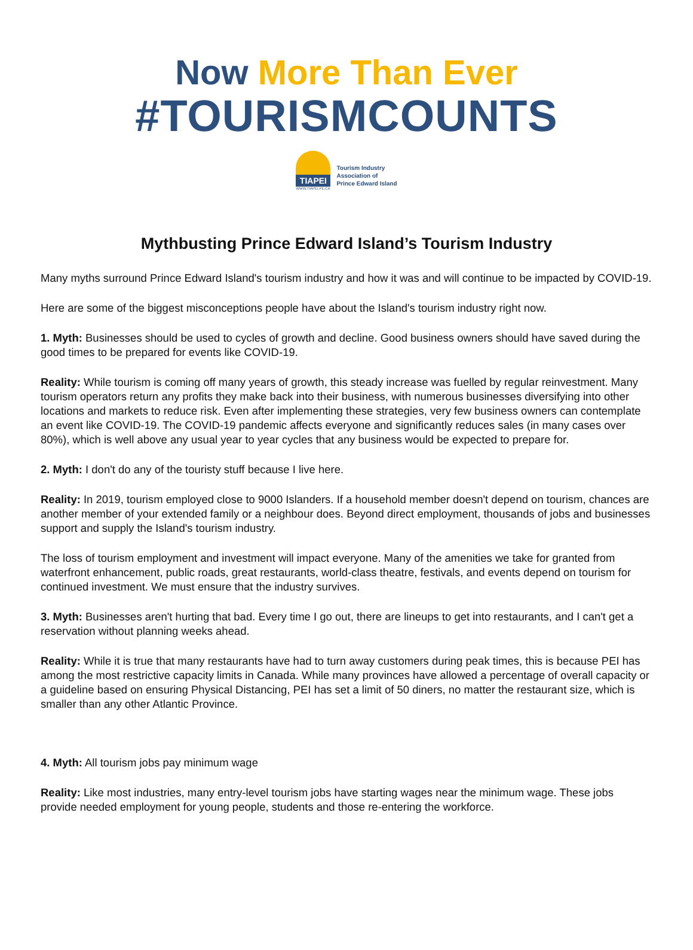Now More Than Ever
#TOURISMCOUNTS
TIAPEI
WWW.TIAPEI.PE.CA
Tourism Industry
Association of
Prince Edward Island
Mythbusting Prince Edward Island’s Tourism Industry
Many myths surround Prince Edward Island's tourism industry and how it was and will continue to be impacted by COVID-19.
Here are some of the biggest misconceptions people have about the Island's tourism industry right now.
1. Myth: Businesses should be used to cycles of growth and decline. Good business owners should have saved during the good times to be prepared for events like COVID-19.
Reality: While tourism is coming off many years of growth, this steady increase was fuelled by regular reinvestment. Many tourism operators return any profits they make back into their business, with numerous businesses diversifying into other locations and markets to reduce risk. Even after implementing these strategies, very few business owners can contemplate an event like COVID-19. The COVID-19 pandemic affects everyone and significantly reduces sales (in many cases over 80%), which is well above any usual year to year cycles that any business would be expected to prepare for.
2. Myth: I don't do any of the touristy stuff because I live here.
Reality: In 2019, tourism employed close to 9000 Islanders. If a household member doesn't depend on tourism, chances are another member of your extended family or a neighbour does. Beyond direct employment, thousands of jobs and businesses support and supply the Island's tourism industry.
The loss of tourism employment and investment will impact everyone. Many of the amenities we take for granted from waterfront enhancement, public roads, great restaurants, world-class theatre, festivals, and events depend on tourism for continued investment. We must ensure that the industry survives.
3. Myth: Businesses aren't hurting that bad. Every time I go out, there are lineups to get into restaurants, and I can't get a reservation without planning weeks ahead.
Reality: While it is true that many restaurants have had to turn away customers during peak times, this is because PEI has among the most restrictive capacity limits in Canada. While many provinces have allowed a percentage of overall capacity or a guideline based on ensuring Physical Distancing, PEI has set a limit of 50 diners, no matter the restaurant size, which is smaller than any other Atlantic Province.
4. Myth: All tourism jobs pay minimum wage
Reality: Like most industries, many entry-level tourism jobs have starting wages near the minimum wage. These jobs provide needed employment for young people, students and those re-entering the workforce.